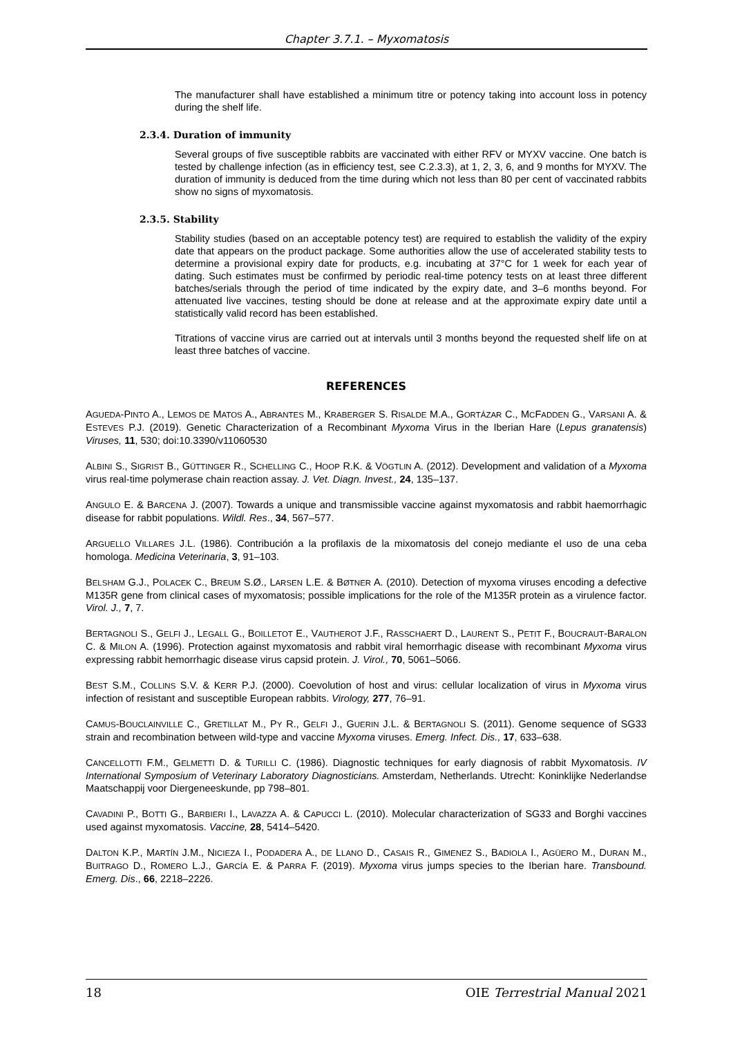Chapter 3.7.1. – Myxomatosis
The manufacturer shall have established a minimum titre or potency taking into account loss in potency during the shelf life.
2.3.4. Duration of immunity
Several groups of five susceptible rabbits are vaccinated with either RFV or MYXV vaccine. One batch is tested by challenge infection (as in efficiency test, see C.2.3.3), at 1, 2, 3, 6, and 9 months for MYXV. The duration of immunity is deduced from the time during which not less than 80 per cent of vaccinated rabbits show no signs of myxomatosis.
2.3.5. Stability
Stability studies (based on an acceptable potency test) are required to establish the validity of the expiry date that appears on the product package. Some authorities allow the use of accelerated stability tests to determine a provisional expiry date for products, e.g. incubating at 37°C for 1 week for each year of dating. Such estimates must be confirmed by periodic real-time potency tests on at least three different batches/serials through the period of time indicated by the expiry date, and 3–6 months beyond. For attenuated live vaccines, testing should be done at release and at the approximate expiry date until a statistically valid record has been established.
Titrations of vaccine virus are carried out at intervals until 3 months beyond the requested shelf life on at least three batches of vaccine.
REFERENCES
AGUEDA-PINTO A., LEMOS DE MATOS A., ABRANTES M., KRABERGER S. RISALDE M.A., GORTÁZAR C., MCFADDEN G., VARSANI A. & ESTEVES P.J. (2019). Genetic Characterization of a Recombinant Myxoma Virus in the Iberian Hare (Lepus granatensis) Viruses, 11, 530; doi:10.3390/v11060530
ALBINI S., SIGRIST B., GÜTTINGER R., SCHELLING C., HOOP R.K. & VÖGTLIN A. (2012). Development and validation of a Myxoma virus real-time polymerase chain reaction assay. J. Vet. Diagn. Invest., 24, 135–137.
ANGULO E. & BARCENA J. (2007). Towards a unique and transmissible vaccine against myxomatosis and rabbit haemorrhagic disease for rabbit populations. Wildl. Res., 34, 567–577.
ARGUELLO VILLARES J.L. (1986). Contribución a la profilaxis de la mixomatosis del conejo mediante el uso de una ceba homologa. Medicina Veterinaria, 3, 91–103.
BELSHAM G.J., POLACEK C., BREUM S.Ø., LARSEN L.E. & BØTNER A. (2010). Detection of myxoma viruses encoding a defective M135R gene from clinical cases of myxomatosis; possible implications for the role of the M135R protein as a virulence factor. Virol. J., 7, 7.
BERTAGNOLI S., GELFI J., LEGALL G., BOILLETOT E., VAUTHEROT J.F., RASSCHAERT D., LAURENT S., PETIT F., BOUCRAUT-BARALON C. & MILON A. (1996). Protection against myxomatosis and rabbit viral hemorrhagic disease with recombinant Myxoma virus expressing rabbit hemorrhagic disease virus capsid protein. J. Virol., 70, 5061–5066.
BEST S.M., COLLINS S.V. & KERR P.J. (2000). Coevolution of host and virus: cellular localization of virus in Myxoma virus infection of resistant and susceptible European rabbits. Virology, 277, 76–91.
CAMUS-BOUCLAINVILLE C., GRETILLAT M., PY R., GELFI J., GUERIN J.L. & BERTAGNOLI S. (2011). Genome sequence of SG33 strain and recombination between wild-type and vaccine Myxoma viruses. Emerg. Infect. Dis., 17, 633–638.
CANCELLOTTI F.M., GELMETTI D. & TURILLI C. (1986). Diagnostic techniques for early diagnosis of rabbit Myxomatosis. IV International Symposium of Veterinary Laboratory Diagnosticians. Amsterdam, Netherlands. Utrecht: Koninklijke Nederlandse Maatschappij voor Diergeneeskunde, pp 798–801.
CAVADINI P., BOTTI G., BARBIERI I., LAVAZZA A. & CAPUCCI L. (2010). Molecular characterization of SG33 and Borghi vaccines used against myxomatosis. Vaccine, 28, 5414–5420.
DALTON K.P., MARTÍN J.M., NICIEZA I., PODADERA A., DE LLANO D., CASAIS R., GIMENEZ S., BADIOLA I., AGÜERO M., DURAN M., BUITRAGO D., ROMERO L.J., GARCÍA E. & PARRA F. (2019). Myxoma virus jumps species to the Iberian hare. Transbound. Emerg. Dis., 66, 2218–2226.
18 OIE Terrestrial Manual 2021